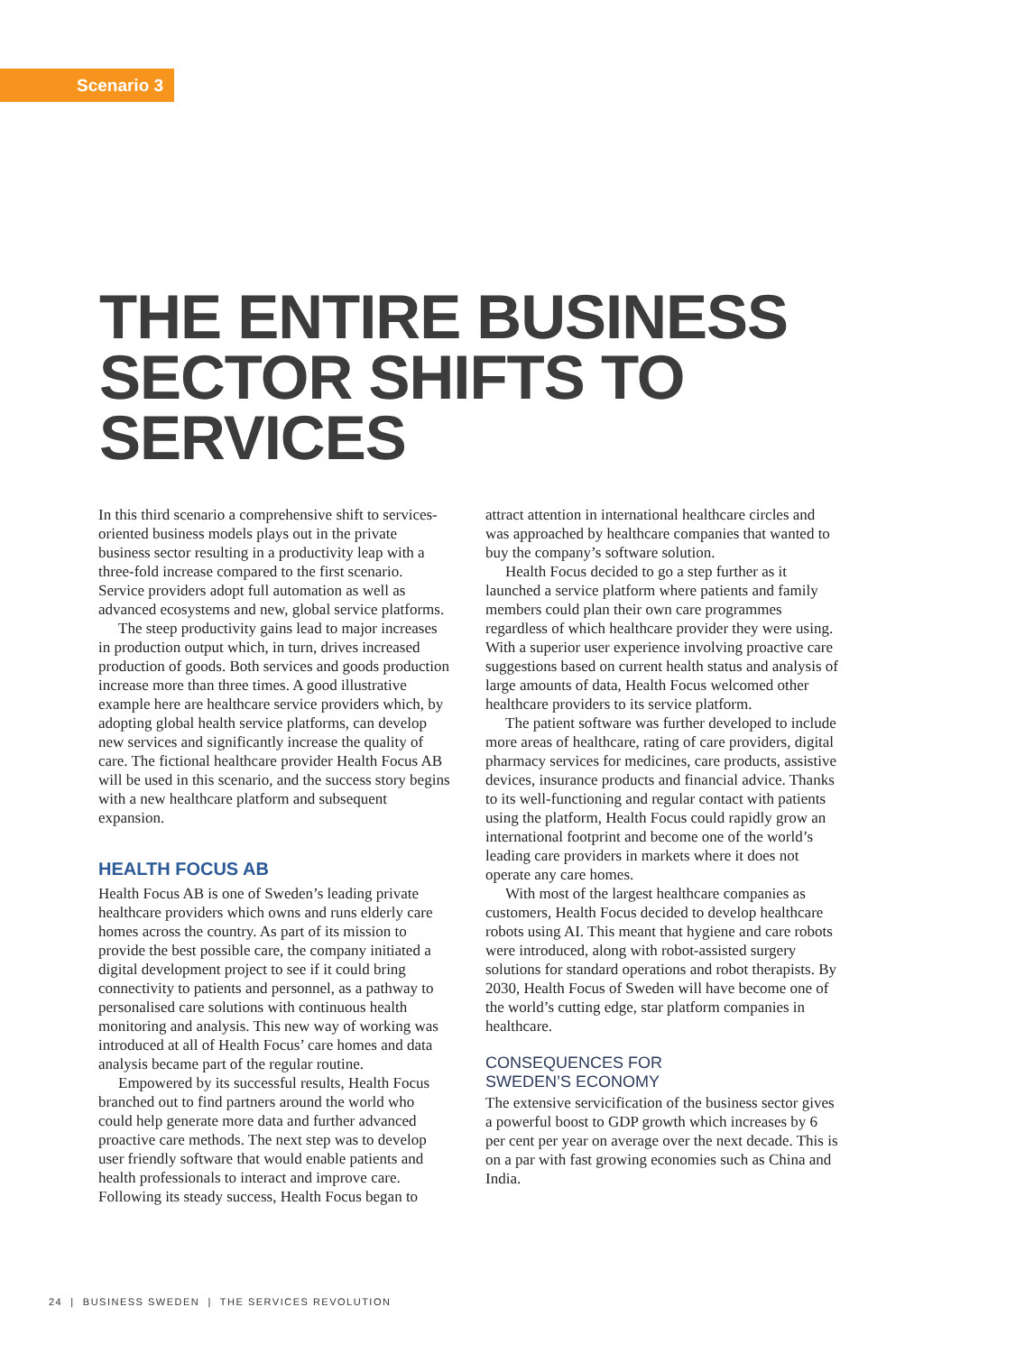Scenario 3
THE ENTIRE BUSINESS
SECTOR SHIFTS TO
SERVICES
In this third scenario a comprehensive shift to services-oriented business models plays out in the private business sector resulting in a productivity leap with a three-fold increase compared to the first scenario. Service providers adopt full automation as well as advanced ecosystems and new, global service platforms.
The steep productivity gains lead to major increases in production output which, in turn, drives increased production of goods. Both services and goods production increase more than three times. A good illustrative example here are healthcare service providers which, by adopting global health service platforms, can develop new services and significantly increase the quality of care. The fictional healthcare provider Health Focus AB will be used in this scenario, and the success story begins with a new healthcare platform and subsequent expansion.
HEALTH FOCUS AB
Health Focus AB is one of Sweden’s leading private healthcare providers which owns and runs elderly care homes across the country. As part of its mission to provide the best possible care, the company initiated a digital development project to see if it could bring connectivity to patients and personnel, as a pathway to personalised care solutions with continuous health monitoring and analysis. This new way of working was introduced at all of Health Focus’ care homes and data analysis became part of the regular routine.
Empowered by its successful results, Health Focus branched out to find partners around the world who could help generate more data and further advanced proactive care methods. The next step was to develop user friendly software that would enable patients and health professionals to interact and improve care. Following its steady success, Health Focus began to
attract attention in international healthcare circles and was approached by healthcare companies that wanted to buy the company’s software solution.
Health Focus decided to go a step further as it launched a service platform where patients and family members could plan their own care programmes regardless of which healthcare provider they were using. With a superior user experience involving proactive care suggestions based on current health status and analysis of large amounts of data, Health Focus welcomed other healthcare providers to its service platform.
The patient software was further developed to include more areas of healthcare, rating of care providers, digital pharmacy services for medicines, care products, assistive devices, insurance products and financial advice. Thanks to its well-functioning and regular contact with patients using the platform, Health Focus could rapidly grow an international footprint and become one of the world’s leading care providers in markets where it does not operate any care homes.
With most of the largest healthcare companies as customers, Health Focus decided to develop healthcare robots using AI. This meant that hygiene and care robots were introduced, along with robot-assisted surgery solutions for standard operations and robot therapists. By 2030, Health Focus of Sweden will have become one of the world’s cutting edge, star platform companies in healthcare.
CONSEQUENCES FOR
SWEDEN’S ECONOMY
The extensive servicification of the business sector gives a powerful boost to GDP growth which increases by 6 per cent per year on average over the next decade. This is on a par with fast growing economies such as China and India.
24 | BUSINESS SWEDEN | THE SERVICES REVOLUTION